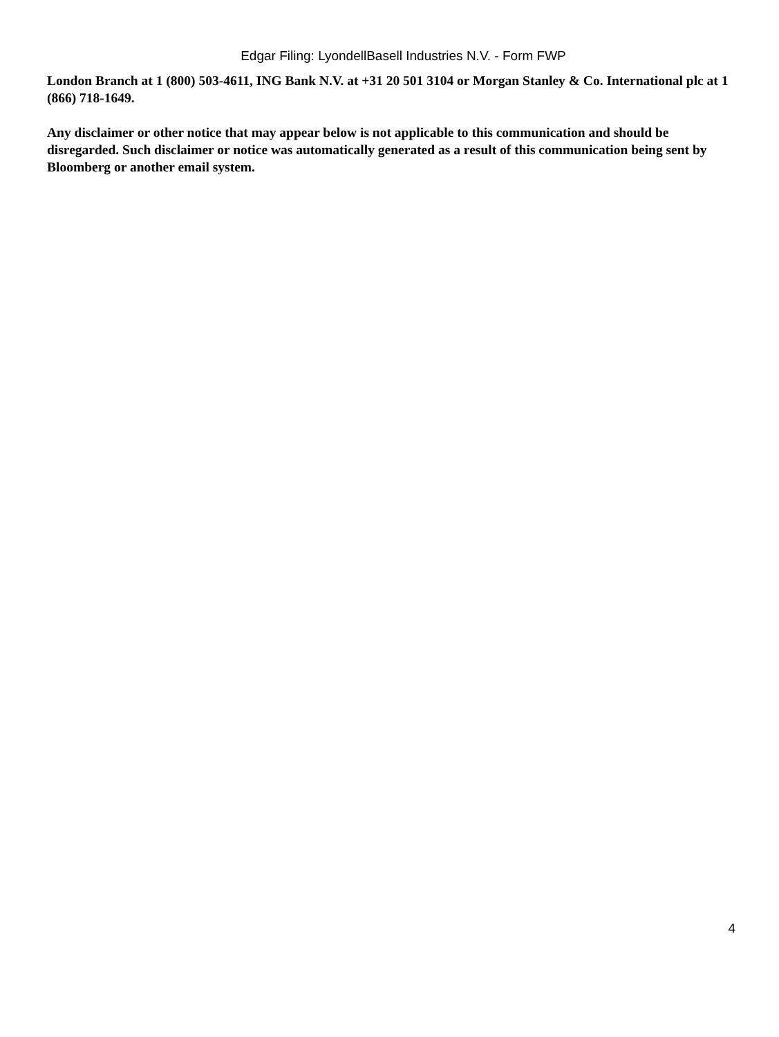Edgar Filing: LyondellBasell Industries N.V. - Form FWP
London Branch at 1 (800) 503-4611, ING Bank N.V. at +31 20 501 3104 or Morgan Stanley & Co. International plc at 1 (866) 718-1649.
Any disclaimer or other notice that may appear below is not applicable to this communication and should be disregarded. Such disclaimer or notice was automatically generated as a result of this communication being sent by Bloomberg or another email system.
4